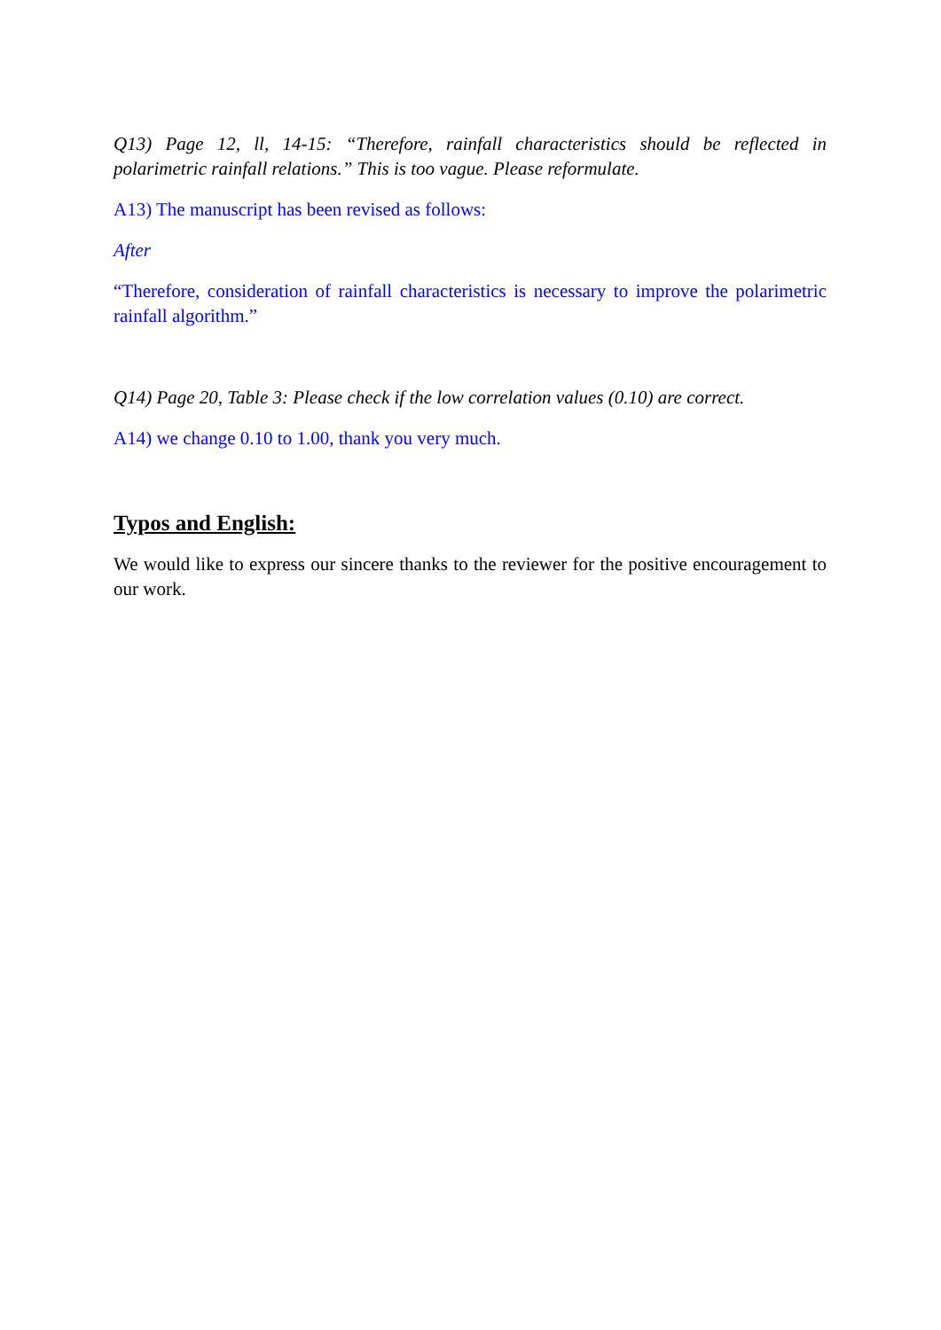Q13) Page 12, ll, 14-15: “Therefore, rainfall characteristics should be reflected in polarimetric rainfall relations.” This is too vague. Please reformulate.
A13) The manuscript has been revised as follows:
After
“Therefore, consideration of rainfall characteristics is necessary to improve the polarimetric rainfall algorithm.”
Q14) Page 20, Table 3: Please check if the low correlation values (0.10) are correct.
A14) we change 0.10 to 1.00, thank you very much.
Typos and English:
We would like to express our sincere thanks to the reviewer for the positive encouragement to our work.